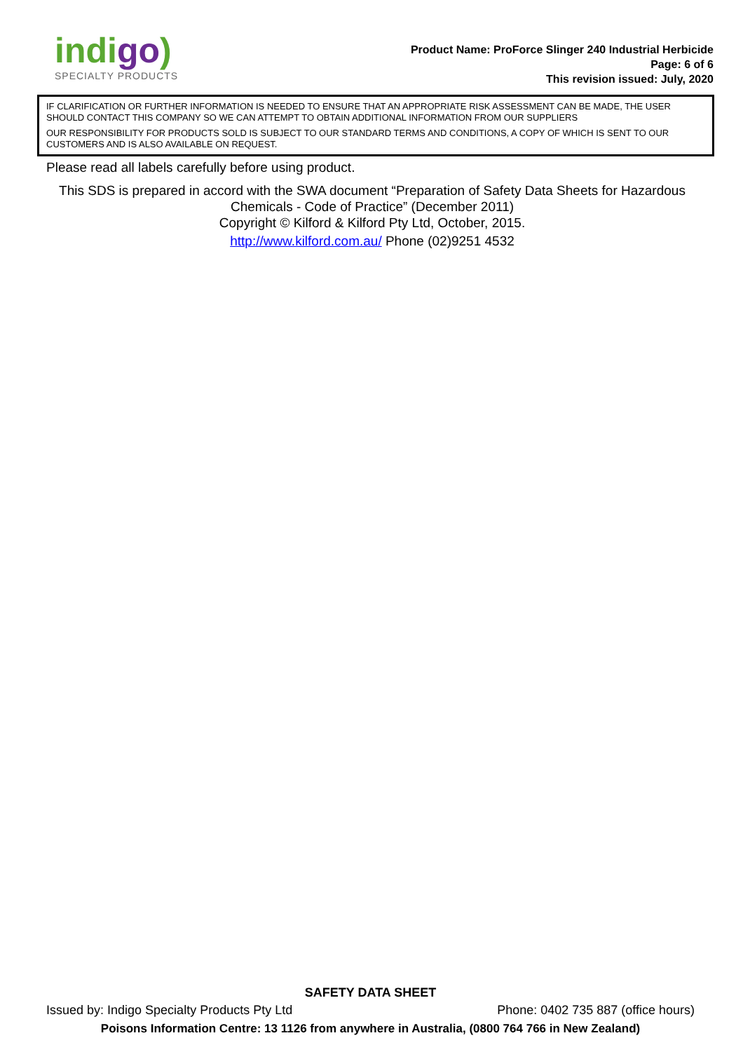indigo)
SPECIALTY PRODUCTS
Product Name: ProForce Slinger 240 Industrial Herbicide
Page: 6 of 6
This revision issued: July, 2020
IF CLARIFICATION OR FURTHER INFORMATION IS NEEDED TO ENSURE THAT AN APPROPRIATE RISK ASSESSMENT CAN BE MADE, THE USER SHOULD CONTACT THIS COMPANY SO WE CAN ATTEMPT TO OBTAIN ADDITIONAL INFORMATION FROM OUR SUPPLIERS
OUR RESPONSIBILITY FOR PRODUCTS SOLD IS SUBJECT TO OUR STANDARD TERMS AND CONDITIONS, A COPY OF WHICH IS SENT TO OUR CUSTOMERS AND IS ALSO AVAILABLE ON REQUEST.
Please read all labels carefully before using product.
This SDS is prepared in accord with the SWA document “Preparation of Safety Data Sheets for Hazardous Chemicals - Code of Practice” (December 2011)
Copyright © Kilford & Kilford Pty Ltd, October, 2015.
http://www.kilford.com.au/ Phone (02)9251 4532
SAFETY DATA SHEET
Issued by: Indigo Specialty Products Pty Ltd Phone: 0402 735 887 (office hours)
Poisons Information Centre: 13 1126 from anywhere in Australia, (0800 764 766 in New Zealand)